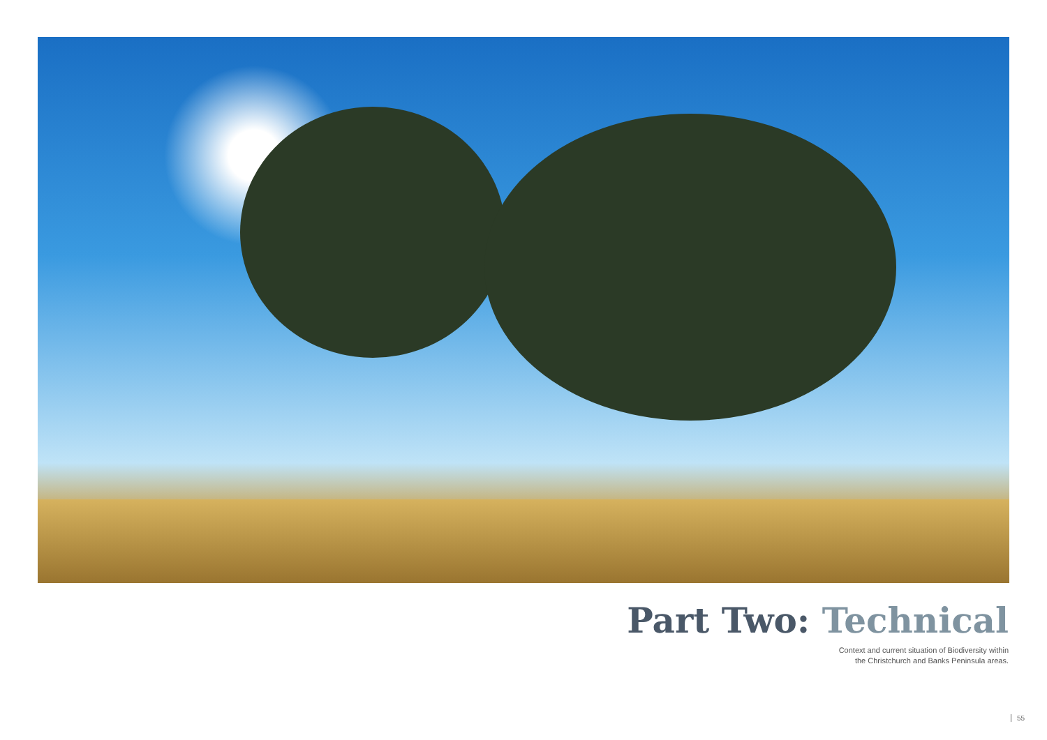Part Two: Technical
Context and current situation of Biodiversity within
the Christchurch and Banks Peninsula areas.
55